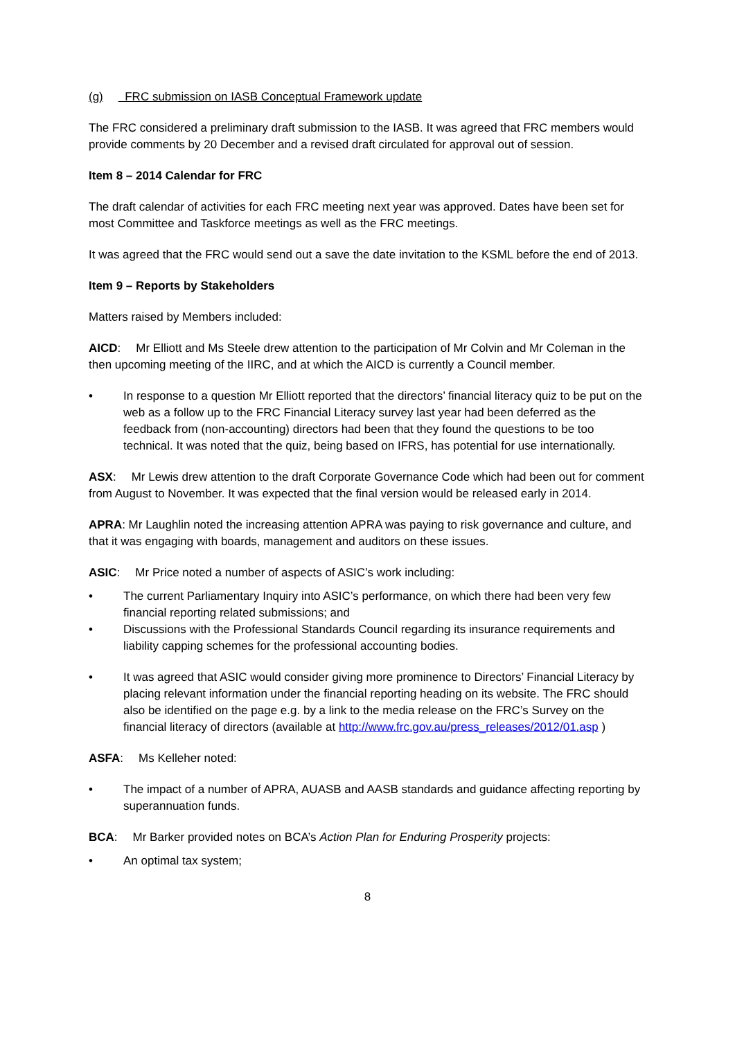(g) FRC submission on IASB Conceptual Framework update
The FRC considered a preliminary draft submission to the IASB. It was agreed that FRC members would provide comments by 20 December and a revised draft circulated for approval out of session.
Item 8 – 2014 Calendar for FRC
The draft calendar of activities for each FRC meeting next year was approved. Dates have been set for most Committee and Taskforce meetings as well as the FRC meetings.
It was agreed that the FRC would send out a save the date invitation to the KSML before the end of 2013.
Item 9 – Reports by Stakeholders
Matters raised by Members included:
AICD: Mr Elliott and Ms Steele drew attention to the participation of Mr Colvin and Mr Coleman in the then upcoming meeting of the IIRC, and at which the AICD is currently a Council member.
• In response to a question Mr Elliott reported that the directors’ financial literacy quiz to be put on the web as a follow up to the FRC Financial Literacy survey last year had been deferred as the feedback from (non-accounting) directors had been that they found the questions to be too technical. It was noted that the quiz, being based on IFRS, has potential for use internationally.
ASX: Mr Lewis drew attention to the draft Corporate Governance Code which had been out for comment from August to November. It was expected that the final version would be released early in 2014.
APRA: Mr Laughlin noted the increasing attention APRA was paying to risk governance and culture, and that it was engaging with boards, management and auditors on these issues.
ASIC: Mr Price noted a number of aspects of ASIC’s work including:
• The current Parliamentary Inquiry into ASIC’s performance, on which there had been very few financial reporting related submissions; and
• Discussions with the Professional Standards Council regarding its insurance requirements and liability capping schemes for the professional accounting bodies.
• It was agreed that ASIC would consider giving more prominence to Directors’ Financial Literacy by placing relevant information under the financial reporting heading on its website. The FRC should also be identified on the page e.g. by a link to the media release on the FRC’s Survey on the financial literacy of directors (available at http://www.frc.gov.au/press_releases/2012/01.asp )
ASFA: Ms Kelleher noted:
• The impact of a number of APRA, AUASB and AASB standards and guidance affecting reporting by superannuation funds.
BCA: Mr Barker provided notes on BCA’s Action Plan for Enduring Prosperity projects:
• An optimal tax system;
8